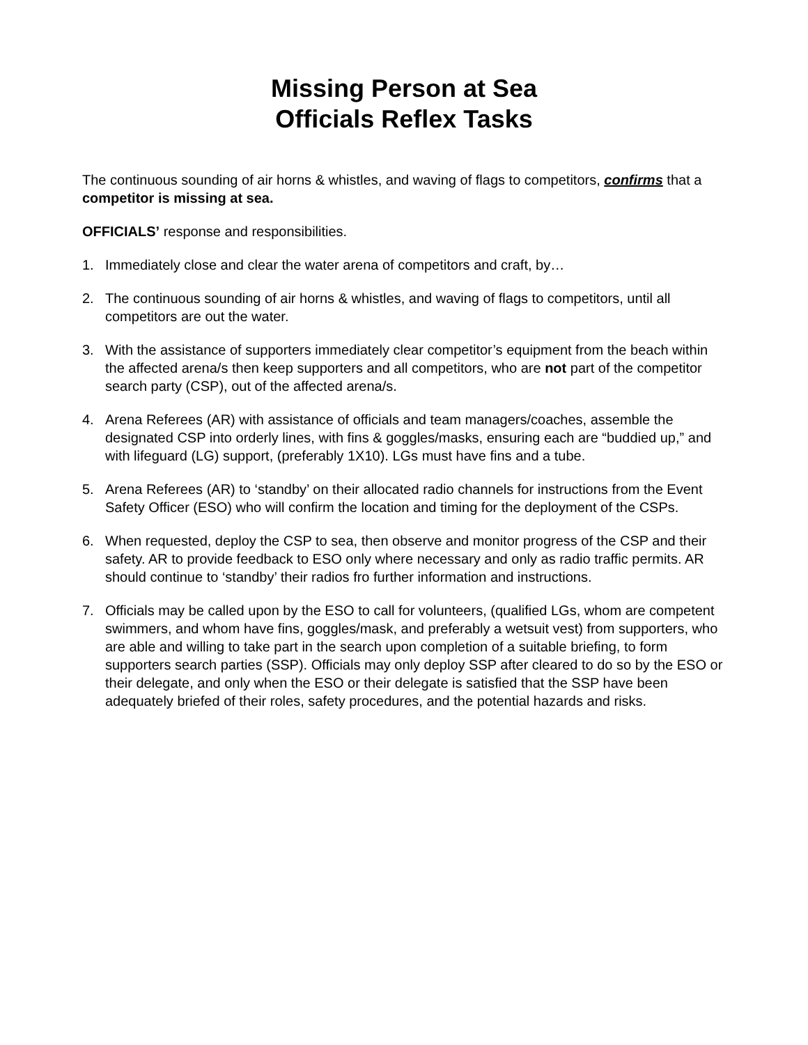Missing Person at Sea
Officials Reflex Tasks
The continuous sounding of air horns & whistles, and waving of flags to competitors, confirms that a competitor is missing at sea.
OFFICIALS’ response and responsibilities.
1. Immediately close and clear the water arena of competitors and craft, by…
2. The continuous sounding of air horns & whistles, and waving of flags to competitors, until all competitors are out the water.
3. With the assistance of supporters immediately clear competitor’s equipment from the beach within the affected arena/s then keep supporters and all competitors, who are not part of the competitor search party (CSP), out of the affected arena/s.
4. Arena Referees (AR) with assistance of officials and team managers/coaches, assemble the designated CSP into orderly lines, with fins & goggles/masks, ensuring each are “buddied up,” and with lifeguard (LG) support, (preferably 1X10). LGs must have fins and a tube.
5. Arena Referees (AR) to ‘standby’ on their allocated radio channels for instructions from the Event Safety Officer (ESO) who will confirm the location and timing for the deployment of the CSPs.
6. When requested, deploy the CSP to sea, then observe and monitor progress of the CSP and their safety. AR to provide feedback to ESO only where necessary and only as radio traffic permits. AR should continue to ‘standby’ their radios fro further information and instructions.
7. Officials may be called upon by the ESO to call for volunteers, (qualified LGs, whom are competent swimmers, and whom have fins, goggles/mask, and preferably a wetsuit vest) from supporters, who are able and willing to take part in the search upon completion of a suitable briefing, to form supporters search parties (SSP). Officials may only deploy SSP after cleared to do so by the ESO or their delegate, and only when the ESO or their delegate is satisfied that the SSP have been adequately briefed of their roles, safety procedures, and the potential hazards and risks.